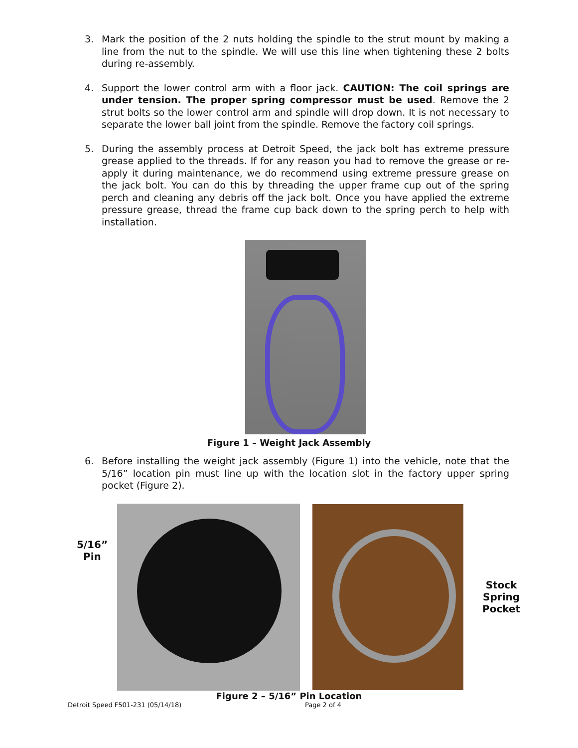3. Mark the position of the 2 nuts holding the spindle to the strut mount by making a line from the nut to the spindle. We will use this line when tightening these 2 bolts during re-assembly.
4. Support the lower control arm with a floor jack. CAUTION: The coil springs are under tension. The proper spring compressor must be used. Remove the 2 strut bolts so the lower control arm and spindle will drop down. It is not necessary to separate the lower ball joint from the spindle. Remove the factory coil springs.
5. During the assembly process at Detroit Speed, the jack bolt has extreme pressure grease applied to the threads. If for any reason you had to remove the grease or re-apply it during maintenance, we do recommend using extreme pressure grease on the jack bolt. You can do this by threading the upper frame cup out of the spring perch and cleaning any debris off the jack bolt. Once you have applied the extreme pressure grease, thread the frame cup back down to the spring perch to help with installation.
Figure 1 – Weight Jack Assembly
6. Before installing the weight jack assembly (Figure 1) into the vehicle, note that the 5/16” location pin must line up with the location slot in the factory upper spring pocket (Figure 2).
5/16”
Pin
Stock
Spring
Pocket
Figure 2 – 5/16” Pin Location
Detroit Speed F501-231 (05/14/18) Page 2 of 4